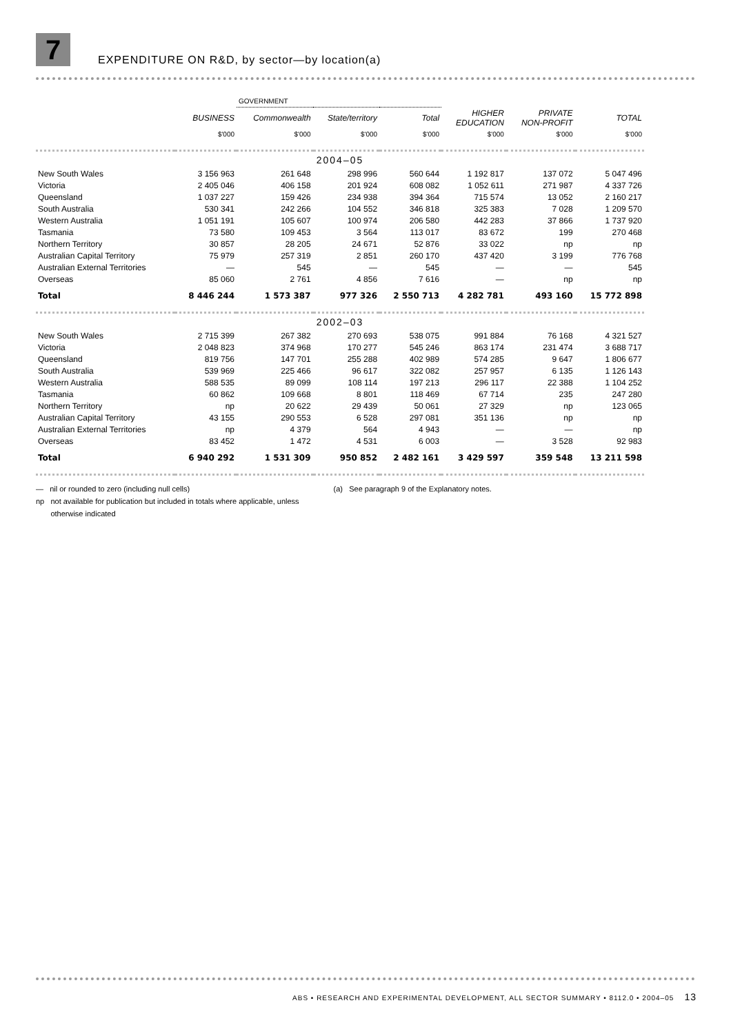7
EXPENDITURE ON R&D, by sector—by location(a)
| | | GOVERNMENT | | | | | |
| --- | --- | --- | --- | --- | --- | --- | --- |
| | BUSINESS | Commonwealth | State/territory | Total | HIGHER EDUCATION | PRIVATE NON-PROFIT | TOTAL |
| | $'000 | $'000 | $'000 | $'000 | $'000 | $'000 | $'000 |
| 2004–05 | | | | | | | |
| New South Wales | 3 156 963 | 261 648 | 298 996 | 560 644 | 1 192 817 | 137 072 | 5 047 496 |
| Victoria | 2 405 046 | 406 158 | 201 924 | 608 082 | 1 052 611 | 271 987 | 4 337 726 |
| Queensland | 1 037 227 | 159 426 | 234 938 | 394 364 | 715 574 | 13 052 | 2 160 217 |
| South Australia | 530 341 | 242 266 | 104 552 | 346 818 | 325 383 | 7 028 | 1 209 570 |
| Western Australia | 1 051 191 | 105 607 | 100 974 | 206 580 | 442 283 | 37 866 | 1 737 920 |
| Tasmania | 73 580 | 109 453 | 3 564 | 113 017 | 83 672 | 199 | 270 468 |
| Northern Territory | 30 857 | 28 205 | 24 671 | 52 876 | 33 022 | np | np |
| Australian Capital Territory | 75 979 | 257 319 | 2 851 | 260 170 | 437 420 | 3 199 | 776 768 |
| Australian External Territories | — | 545 | — | 545 | — | — | 545 |
| Overseas | 85 060 | 2 761 | 4 856 | 7 616 | — | np | np |
| Total | 8 446 244 | 1 573 387 | 977 326 | 2 550 713 | 4 282 781 | 493 160 | 15 772 898 |
| 2002–03 | | | | | | | |
| New South Wales | 2 715 399 | 267 382 | 270 693 | 538 075 | 991 884 | 76 168 | 4 321 527 |
| Victoria | 2 048 823 | 374 968 | 170 277 | 545 246 | 863 174 | 231 474 | 3 688 717 |
| Queensland | 819 756 | 147 701 | 255 288 | 402 989 | 574 285 | 9 647 | 1 806 677 |
| South Australia | 539 969 | 225 466 | 96 617 | 322 082 | 257 957 | 6 135 | 1 126 143 |
| Western Australia | 588 535 | 89 099 | 108 114 | 197 213 | 296 117 | 22 388 | 1 104 252 |
| Tasmania | 60 862 | 109 668 | 8 801 | 118 469 | 67 714 | 235 | 247 280 |
| Northern Territory | np | 20 622 | 29 439 | 50 061 | 27 329 | np | 123 065 |
| Australian Capital Territory | 43 155 | 290 553 | 6 528 | 297 081 | 351 136 | np | np |
| Australian External Territories | np | 4 379 | 564 | 4 943 | — | — | np |
| Overseas | 83 452 | 1 472 | 4 531 | 6 003 | — | 3 528 | 92 983 |
| Total | 6 940 292 | 1 531 309 | 950 852 | 2 482 161 | 3 429 597 | 359 548 | 13 211 598 |
— nil or rounded to zero (including null cells)
np not available for publication but included in totals where applicable, unless
otherwise indicated
(a) See paragraph 9 of the Explanatory notes.
ABS • RESEARCH AND EXPERIMENTAL DEVELOPMENT, ALL SECTOR SUMMARY • 8112.0 • 2004–05 13